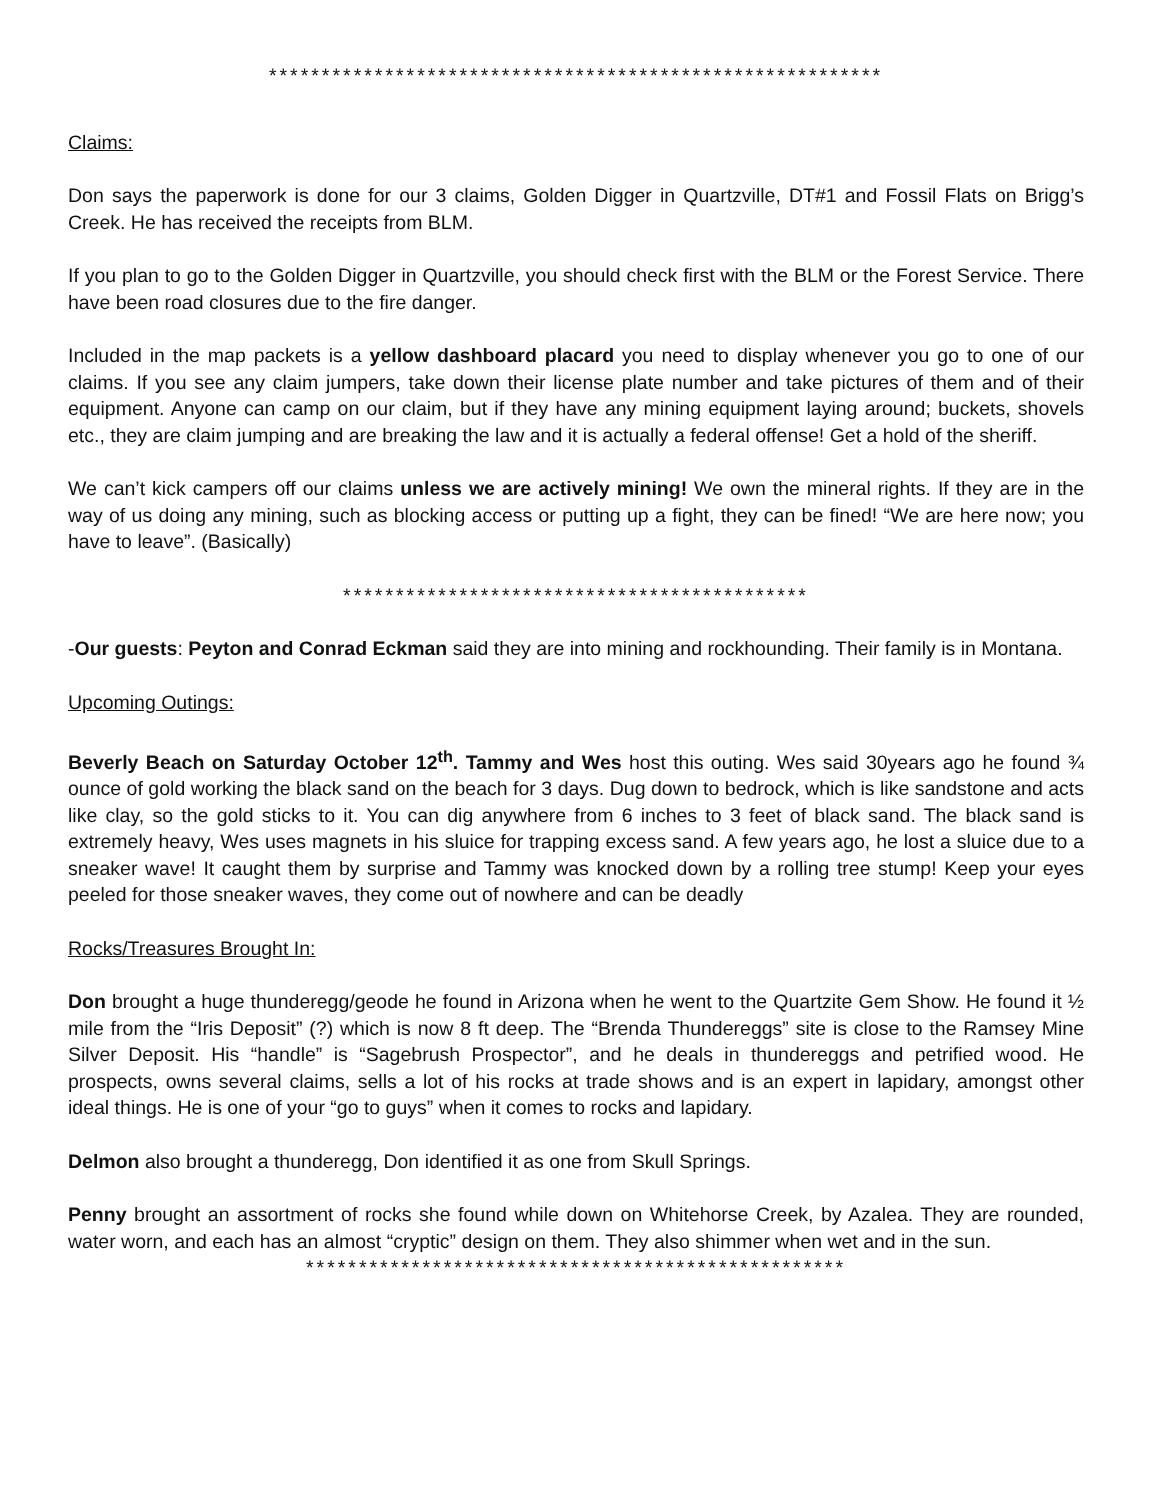**********************************************************
Claims:
Don says the paperwork is done for our 3 claims, Golden Digger in Quartzville, DT#1 and Fossil Flats on Brigg’s Creek. He has received the receipts from BLM.
If you plan to go to the Golden Digger in Quartzville, you should check first with the BLM or the Forest Service. There have been road closures due to the fire danger.
Included in the map packets is a yellow dashboard placard you need to display whenever you go to one of our claims. If you see any claim jumpers, take down their license plate number and take pictures of them and of their equipment. Anyone can camp on our claim, but if they have any mining equipment laying around; buckets, shovels etc., they are claim jumping and are breaking the law and it is actually a federal offense! Get a hold of the sheriff.
We can’t kick campers off our claims unless we are actively mining! We own the mineral rights. If they are in the way of us doing any mining, such as blocking access or putting up a fight, they can be fined! “We are here now; you have to leave”. (Basically)
********************************************
-Our guests: Peyton and Conrad Eckman said they are into mining and rockhounding. Their family is in Montana.
Upcoming Outings:
Beverly Beach on Saturday October 12<sup>th</sup>. Tammy and Wes host this outing. Wes said 30years ago he found ¾ ounce of gold working the black sand on the beach for 3 days. Dug down to bedrock, which is like sandstone and acts like clay, so the gold sticks to it. You can dig anywhere from 6 inches to 3 feet of black sand. The black sand is extremely heavy, Wes uses magnets in his sluice for trapping excess sand. A few years ago, he lost a sluice due to a sneaker wave! It caught them by surprise and Tammy was knocked down by a rolling tree stump! Keep your eyes peeled for those sneaker waves, they come out of nowhere and can be deadly
Rocks/Treasures Brought In:
Don brought a huge thunderegg/geode he found in Arizona when he went to the Quartzite Gem Show. He found it ½ mile from the “Iris Deposit” (?) which is now 8 ft deep. The “Brenda Thundereggs” site is close to the Ramsey Mine Silver Deposit. His “handle” is “Sagebrush Prospector”, and he deals in thundereggs and petrified wood. He prospects, owns several claims, sells a lot of his rocks at trade shows and is an expert in lapidary, amongst other ideal things. He is one of your “go to guys” when it comes to rocks and lapidary.
Delmon also brought a thunderegg, Don identified it as one from Skull Springs.
Penny brought an assortment of rocks she found while down on Whitehorse Creek, by Azalea. They are rounded, water worn, and each has an almost “cryptic” design on them. They also shimmer when wet and in the sun.
***************************************************